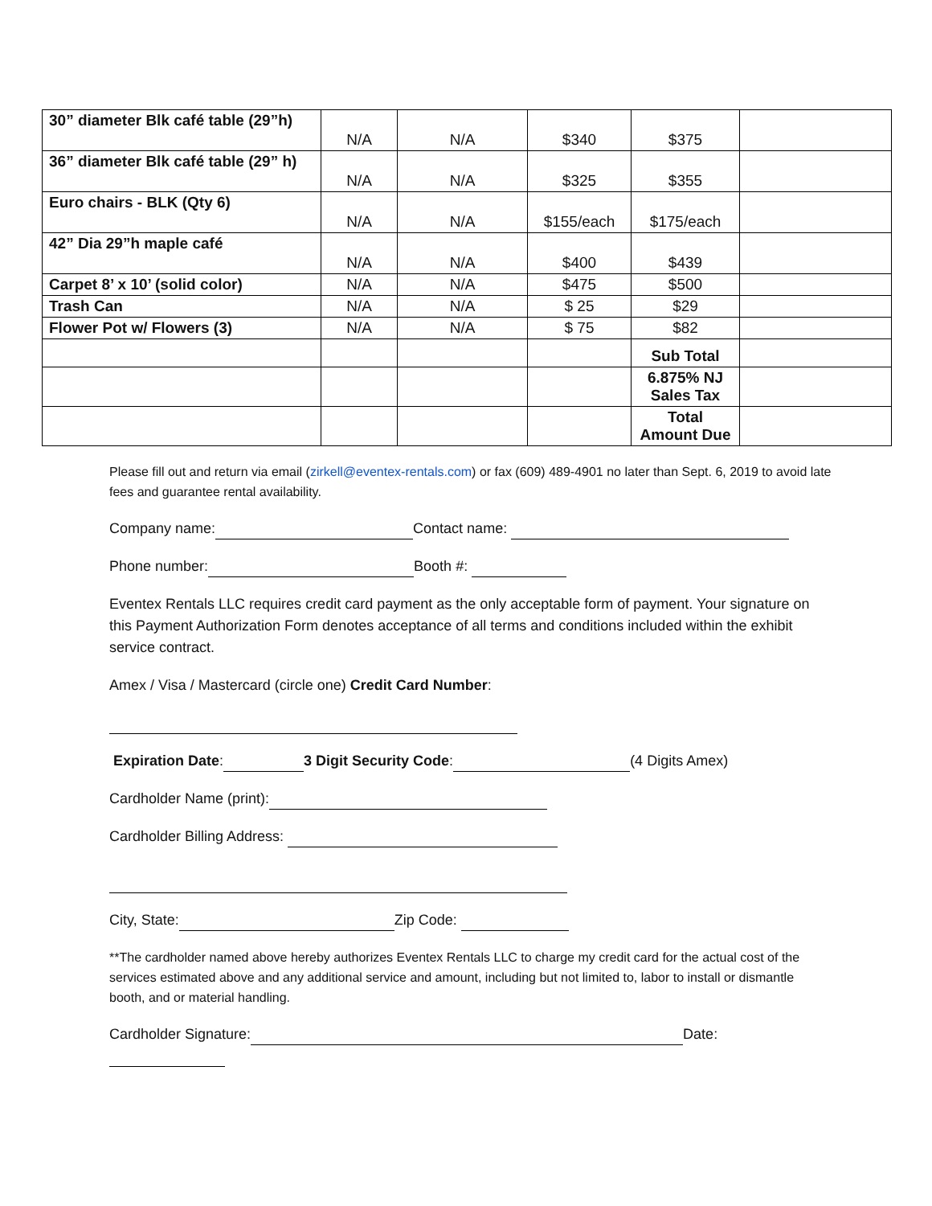| 30” diameter Blk café table (29”h) | N/A | N/A | $340 | $375 | |
| 36” diameter Blk café table (29” h) | N/A | N/A | $325 | $355 | |
| Euro chairs - BLK (Qty 6) | N/A | N/A | $155/each | $175/each | |
| 42” Dia 29”h maple café | N/A | N/A | $400 | $439 | |
| Carpet 8’ x 10’ (solid color) | N/A | N/A | $475 | $500 | |
| Trash Can | N/A | N/A | $ 25 | $29 | |
| Flower Pot w/ Flowers (3) | N/A | N/A | $ 75 | $82 | |
| | | | | Sub Total | |
| | | | | 6.875% NJ Sales Tax | |
| | | | | Total Amount Due | |
Please fill out and return via email (zirkell@eventex-rentals.com) or fax (609) 489-4901 no later than Sept. 6, 2019 to avoid late fees and guarantee rental availability.
Company name: Contact name:
Phone number: Booth #:
Eventex Rentals LLC requires credit card payment as the only acceptable form of payment. Your signature on this Payment Authorization Form denotes acceptance of all terms and conditions included within the exhibit service contract.
Amex / Visa / Mastercard (circle one) Credit Card Number:
Expiration Date: 3 Digit Security Code: (4 Digits Amex)
Cardholder Name (print):
Cardholder Billing Address:
City, State: Zip Code:
**The cardholder named above hereby authorizes Eventex Rentals LLC to charge my credit card for the actual cost of the services estimated above and any additional service and amount, including but not limited to, labor to install or dismantle booth, and or material handling.
Cardholder Signature: Date: